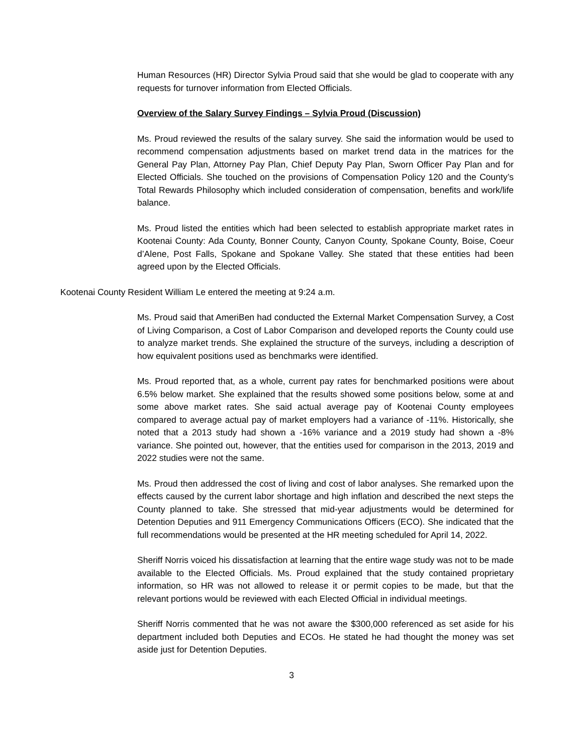Human Resources (HR) Director Sylvia Proud said that she would be glad to cooperate with any requests for turnover information from Elected Officials.
Overview of the Salary Survey Findings – Sylvia Proud (Discussion)
Ms. Proud reviewed the results of the salary survey. She said the information would be used to recommend compensation adjustments based on market trend data in the matrices for the General Pay Plan, Attorney Pay Plan, Chief Deputy Pay Plan, Sworn Officer Pay Plan and for Elected Officials. She touched on the provisions of Compensation Policy 120 and the County’s Total Rewards Philosophy which included consideration of compensation, benefits and work/life balance.
Ms. Proud listed the entities which had been selected to establish appropriate market rates in Kootenai County: Ada County, Bonner County, Canyon County, Spokane County, Boise, Coeur d’Alene, Post Falls, Spokane and Spokane Valley. She stated that these entities had been agreed upon by the Elected Officials.
Kootenai County Resident William Le entered the meeting at 9:24 a.m.
Ms. Proud said that AmeriBen had conducted the External Market Compensation Survey, a Cost of Living Comparison, a Cost of Labor Comparison and developed reports the County could use to analyze market trends. She explained the structure of the surveys, including a description of how equivalent positions used as benchmarks were identified.
Ms. Proud reported that, as a whole, current pay rates for benchmarked positions were about 6.5% below market. She explained that the results showed some positions below, some at and some above market rates. She said actual average pay of Kootenai County employees compared to average actual pay of market employers had a variance of -11%. Historically, she noted that a 2013 study had shown a -16% variance and a 2019 study had shown a -8% variance. She pointed out, however, that the entities used for comparison in the 2013, 2019 and 2022 studies were not the same.
Ms. Proud then addressed the cost of living and cost of labor analyses. She remarked upon the effects caused by the current labor shortage and high inflation and described the next steps the County planned to take. She stressed that mid-year adjustments would be determined for Detention Deputies and 911 Emergency Communications Officers (ECO). She indicated that the full recommendations would be presented at the HR meeting scheduled for April 14, 2022.
Sheriff Norris voiced his dissatisfaction at learning that the entire wage study was not to be made available to the Elected Officials. Ms. Proud explained that the study contained proprietary information, so HR was not allowed to release it or permit copies to be made, but that the relevant portions would be reviewed with each Elected Official in individual meetings.
Sheriff Norris commented that he was not aware the $300,000 referenced as set aside for his department included both Deputies and ECOs. He stated he had thought the money was set aside just for Detention Deputies.
3